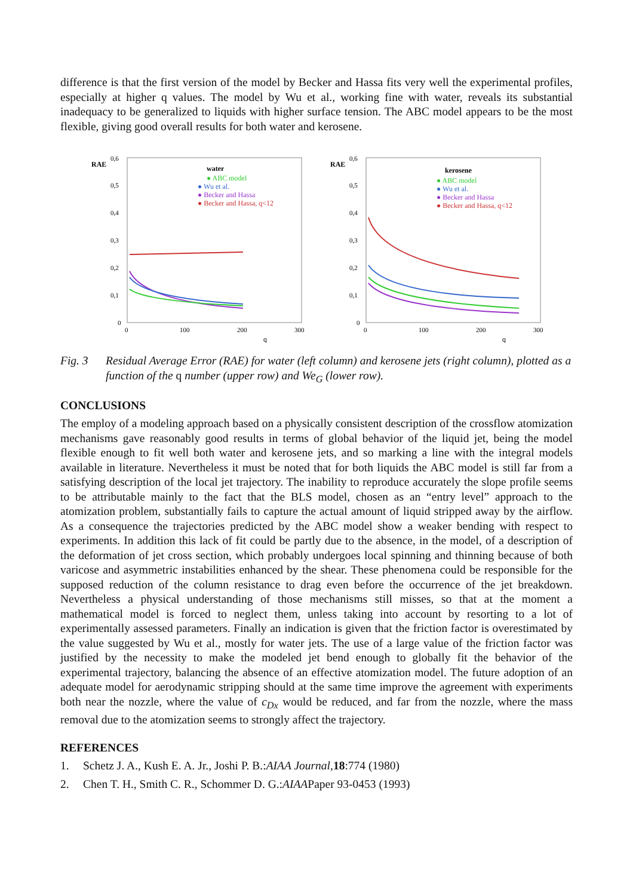difference is that the first version of the model by Becker and Hassa fits very well the experimental profiles, especially at higher q values. The model by Wu et al., working fine with water, reveals its substantial inadequacy to be generalized to liquids with higher surface tension. The ABC model appears to be the most flexible, giving good overall results for both water and kerosene.
RAE
0,6
0,5
0,4
0,3
0,2
0,1
0
0
100
200
300
q
water
● ABC model
● Wu et al.
● Becker and Hassa
● Becker and Hassa, q<12
RAE
0,6
0,5
0,4
0,3
0,2
0,1
0
0
100
200
300
q
kerosene
● ABC model
● Wu et al.
● Becker and Hassa
● Becker and Hassa, q<12
Fig. 3 Residual Average Error (RAE) for water (left column) and kerosene jets (right column), plotted as a function of the q number (upper row) and We<sub>G</sub> (lower row).
CONCLUSIONS
The employ of a modeling approach based on a physically consistent description of the crossflow atomization mechanisms gave reasonably good results in terms of global behavior of the liquid jet, being the model flexible enough to fit well both water and kerosene jets, and so marking a line with the integral models available in literature. Nevertheless it must be noted that for both liquids the ABC model is still far from a satisfying description of the local jet trajectory. The inability to reproduce accurately the slope profile seems to be attributable mainly to the fact that the BLS model, chosen as an “entry level” approach to the atomization problem, substantially fails to capture the actual amount of liquid stripped away by the airflow. As a consequence the trajectories predicted by the ABC model show a weaker bending with respect to experiments. In addition this lack of fit could be partly due to the absence, in the model, of a description of the deformation of jet cross section, which probably undergoes local spinning and thinning because of both varicose and asymmetric instabilities enhanced by the shear. These phenomena could be responsible for the supposed reduction of the column resistance to drag even before the occurrence of the jet breakdown. Nevertheless a physical understanding of those mechanisms still misses, so that at the moment a mathematical model is forced to neglect them, unless taking into account by resorting to a lot of experimentally assessed parameters. Finally an indication is given that the friction factor is overestimated by the value suggested by Wu et al., mostly for water jets. The use of a large value of the friction factor was justified by the necessity to make the modeled jet bend enough to globally fit the behavior of the experimental trajectory, balancing the absence of an effective atomization model. The future adoption of an adequate model for aerodynamic stripping should at the same time improve the agreement with experiments both near the nozzle, where the value of c<sub>Dx</sub> would be reduced, and far from the nozzle, where the mass removal due to the atomization seems to strongly affect the trajectory.
REFERENCES
1. Schetz J. A., Kush E. A. Jr., Joshi P. B.: AIAA Journal, 18:774 (1980)
2. Chen T. H., Smith C. R., Schommer D. G.: AIAA Paper 93-0453 (1993)